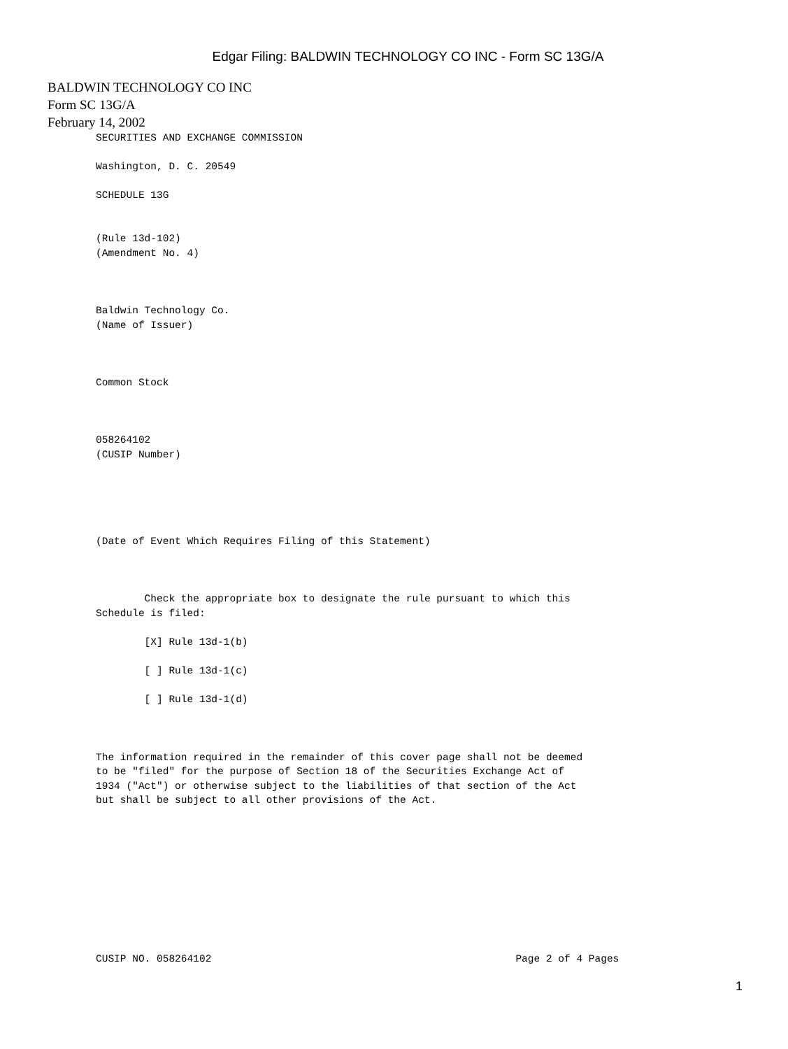Edgar Filing: BALDWIN TECHNOLOGY CO INC - Form SC 13G/A
BALDWIN TECHNOLOGY CO INC
Form SC 13G/A
February 14, 2002
SECURITIES AND EXCHANGE COMMISSION

Washington, D. C. 20549

SCHEDULE 13G


(Rule 13d-102)
(Amendment No. 4)



Baldwin Technology Co.
(Name of Issuer)



Common Stock



058264102
(CUSIP Number)





(Date of Event Which Requires Filing of this Statement)



        Check the appropriate box to designate the rule pursuant to which this
Schedule is filed:

        [X] Rule 13d-1(b)

        [ ] Rule 13d-1(c)

        [ ] Rule 13d-1(d)



The information required in the remainder of this cover page shall not be deemed
to be "filed" for the purpose of Section 18 of the Securities Exchange Act of
1934 ("Act") or otherwise subject to the liabilities of that section of the Act
but shall be subject to all other provisions of the Act.










CUSIP NO. 058264102                                                  Page 2 of 4 Pages
1